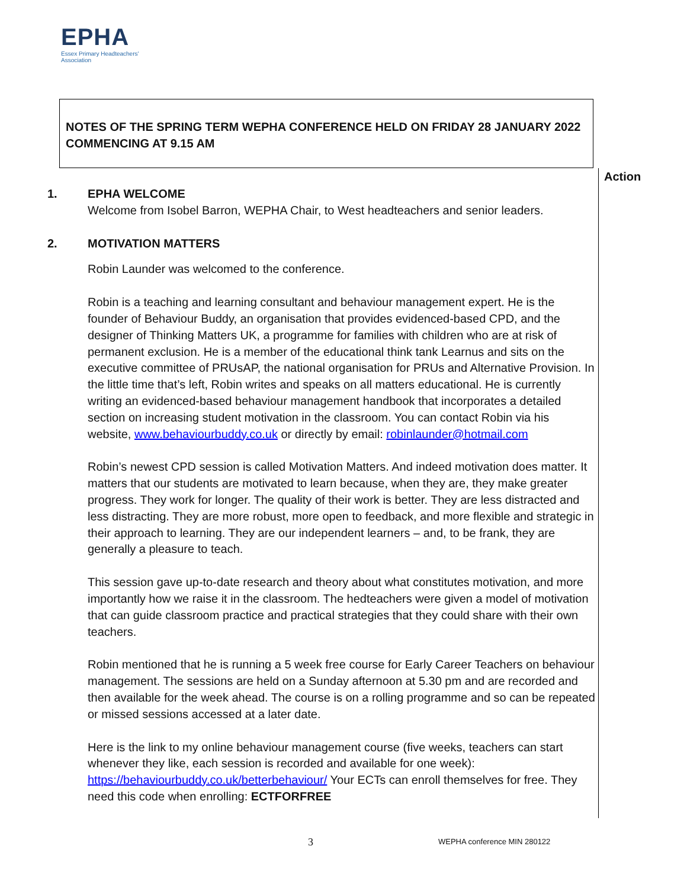EPHA
Essex Primary Headteachers'
Association
NOTES OF THE SPRING TERM WEPHA CONFERENCE HELD ON FRIDAY 28 JANUARY 2022 COMMENCING AT 9.15 AM
Action
1. EPHA WELCOME
Welcome from Isobel Barron, WEPHA Chair, to West headteachers and senior leaders.
2. MOTIVATION MATTERS
Robin Launder was welcomed to the conference.
Robin is a teaching and learning consultant and behaviour management expert. He is the founder of Behaviour Buddy, an organisation that provides evidenced-based CPD, and the designer of Thinking Matters UK, a programme for families with children who are at risk of permanent exclusion. He is a member of the educational think tank Learnus and sits on the executive committee of PRUsAP, the national organisation for PRUs and Alternative Provision. In the little time that’s left, Robin writes and speaks on all matters educational. He is currently writing an evidenced-based behaviour management handbook that incorporates a detailed section on increasing student motivation in the classroom. You can contact Robin via his website, www.behaviourbuddy.co.uk or directly by email: robinlaunder@hotmail.com
Robin’s newest CPD session is called Motivation Matters. And indeed motivation does matter. It matters that our students are motivated to learn because, when they are, they make greater progress. They work for longer. The quality of their work is better. They are less distracted and less distracting. They are more robust, more open to feedback, and more flexible and strategic in their approach to learning. They are our independent learners – and, to be frank, they are generally a pleasure to teach.
This session gave up-to-date research and theory about what constitutes motivation, and more importantly how we raise it in the classroom. The hedteachers were given a model of motivation that can guide classroom practice and practical strategies that they could share with their own teachers.
Robin mentioned that he is running a 5 week free course for Early Career Teachers on behaviour management. The sessions are held on a Sunday afternoon at 5.30 pm and are recorded and then available for the week ahead. The course is on a rolling programme and so can be repeated or missed sessions accessed at a later date.
Here is the link to my online behaviour management course (five weeks, teachers can start whenever they like, each session is recorded and available for one week): https://behaviourbuddy.co.uk/betterbehaviour/ Your ECTs can enroll themselves for free. They need this code when enrolling: ECTFORFREE
3 WEPHA conference MIN 280122